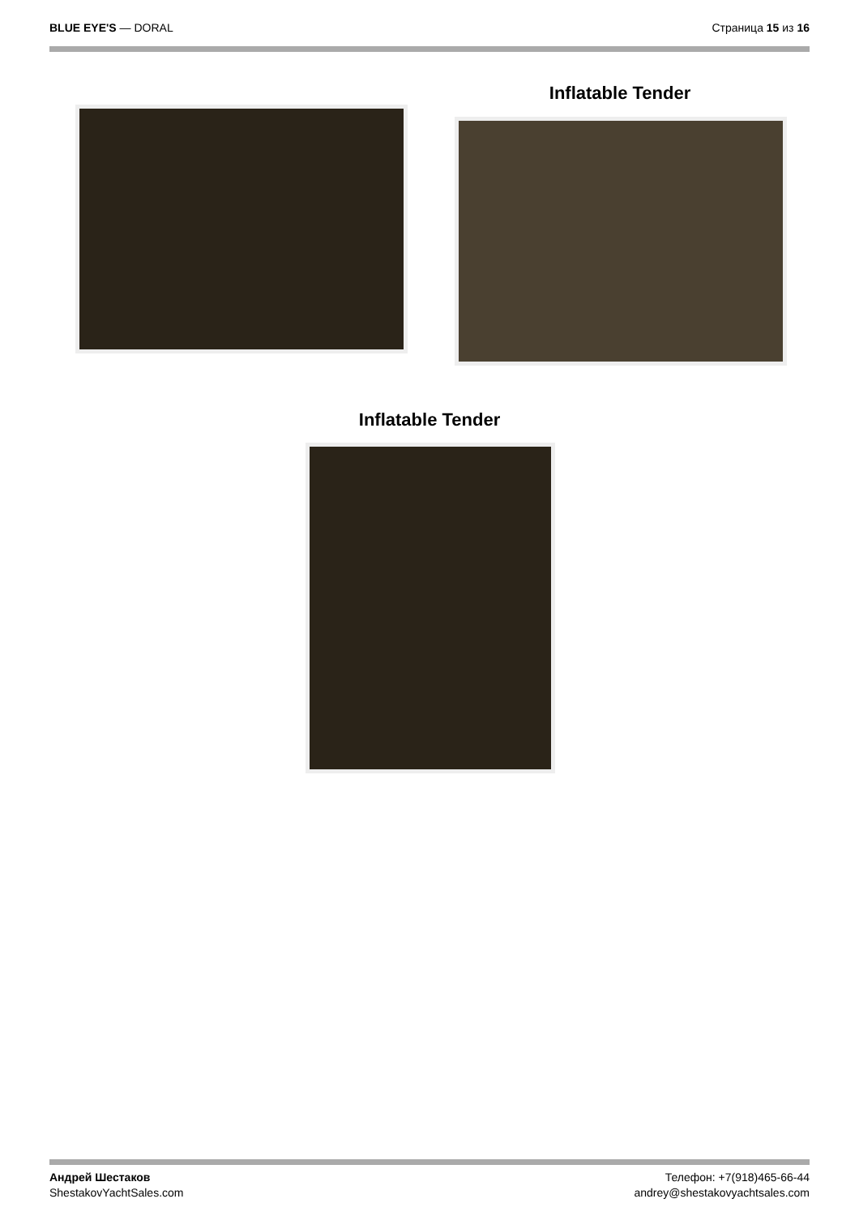BLUE EYE'S — DORAL Страница 15 из 16
Inflatable Tender
Inflatable Tender
Андрей Шестаков
ShestakovYachtSales.com
Телефон: +7(918)465-66-44
andrey@shestakovyachtsales.com